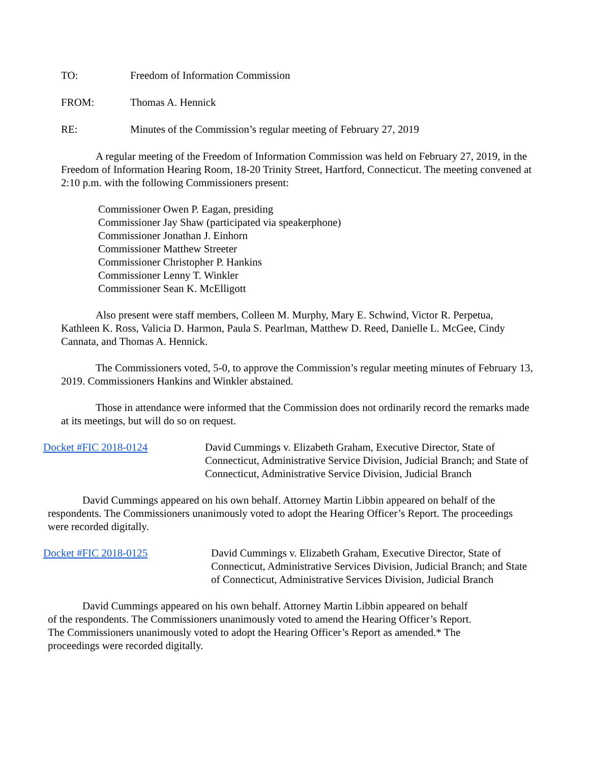TO: Freedom of Information Commission
FROM: Thomas A. Hennick
RE: Minutes of the Commission’s regular meeting of February 27, 2019
A regular meeting of the Freedom of Information Commission was held on February 27, 2019, in the Freedom of Information Hearing Room, 18-20 Trinity Street, Hartford, Connecticut. The meeting convened at 2:10 p.m. with the following Commissioners present:
Commissioner Owen P. Eagan, presiding
Commissioner Jay Shaw (participated via speakerphone)
Commissioner Jonathan J. Einhorn
Commissioner Matthew Streeter
Commissioner Christopher P. Hankins
Commissioner Lenny T. Winkler
Commissioner Sean K. McElligott
Also present were staff members, Colleen M. Murphy, Mary E. Schwind, Victor R. Perpetua, Kathleen K. Ross, Valicia D. Harmon, Paula S. Pearlman, Matthew D. Reed, Danielle L. McGee, Cindy Cannata, and Thomas A. Hennick.
The Commissioners voted, 5-0, to approve the Commission’s regular meeting minutes of February 13, 2019. Commissioners Hankins and Winkler abstained.
Those in attendance were informed that the Commission does not ordinarily record the remarks made at its meetings, but will do so on request.
Docket #FIC 2018-0124 David Cummings v. Elizabeth Graham, Executive Director, State of Connecticut, Administrative Service Division, Judicial Branch; and State of Connecticut, Administrative Service Division, Judicial Branch
David Cummings appeared on his own behalf. Attorney Martin Libbin appeared on behalf of the respondents. The Commissioners unanimously voted to adopt the Hearing Officer’s Report. The proceedings were recorded digitally.
Docket #FIC 2018-0125 David Cummings v. Elizabeth Graham, Executive Director, State of Connecticut, Administrative Services Division, Judicial Branch; and State of Connecticut, Administrative Services Division, Judicial Branch
David Cummings appeared on his own behalf. Attorney Martin Libbin appeared on behalf of the respondents. The Commissioners unanimously voted to amend the Hearing Officer’s Report. The Commissioners unanimously voted to adopt the Hearing Officer’s Report as amended.* The proceedings were recorded digitally.